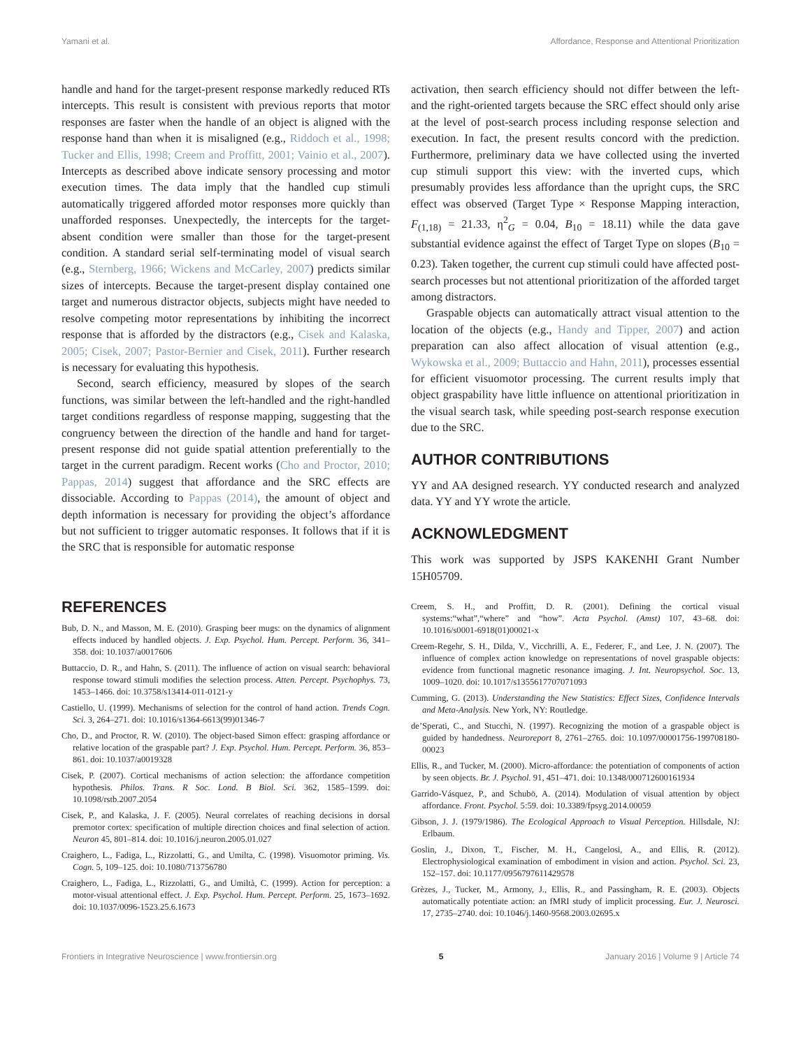Yamani et al. Affordance, Response and Attentional Prioritization
handle and hand for the target-present response markedly reduced RTs intercepts. This result is consistent with previous reports that motor responses are faster when the handle of an object is aligned with the response hand than when it is misaligned (e.g., Riddoch et al., 1998; Tucker and Ellis, 1998; Creem and Proffitt, 2001; Vainio et al., 2007). Intercepts as described above indicate sensory processing and motor execution times. The data imply that the handled cup stimuli automatically triggered afforded motor responses more quickly than unafforded responses. Unexpectedly, the intercepts for the target-absent condition were smaller than those for the target-present condition. A standard serial self-terminating model of visual search (e.g., Sternberg, 1966; Wickens and McCarley, 2007) predicts similar sizes of intercepts. Because the target-present display contained one target and numerous distractor objects, subjects might have needed to resolve competing motor representations by inhibiting the incorrect response that is afforded by the distractors (e.g., Cisek and Kalaska, 2005; Cisek, 2007; Pastor-Bernier and Cisek, 2011). Further research is necessary for evaluating this hypothesis.
Second, search efficiency, measured by slopes of the search functions, was similar between the left-handled and the right-handled target conditions regardless of response mapping, suggesting that the congruency between the direction of the handle and hand for target-present response did not guide spatial attention preferentially to the target in the current paradigm. Recent works (Cho and Proctor, 2010; Pappas, 2014) suggest that affordance and the SRC effects are dissociable. According to Pappas (2014), the amount of object and depth information is necessary for providing the object’s affordance but not sufficient to trigger automatic responses. It follows that if it is the SRC that is responsible for automatic response
activation, then search efficiency should not differ between the left- and the right-oriented targets because the SRC effect should only arise at the level of post-search process including response selection and execution. In fact, the present results concord with the prediction. Furthermore, preliminary data we have collected using the inverted cup stimuli support this view: with the inverted cups, which presumably provides less affordance than the upright cups, the SRC effect was observed (Target Type × Response Mapping interaction, F<sub>(1,18)</sub> = 21.33, η<sup>2</sup><sub>G</sub> = 0.04, B<sub>10</sub> = 18.11) while the data gave substantial evidence against the effect of Target Type on slopes (B<sub>10</sub> = 0.23). Taken together, the current cup stimuli could have affected post-search processes but not attentional prioritization of the afforded target among distractors.
Graspable objects can automatically attract visual attention to the location of the objects (e.g., Handy and Tipper, 2007) and action preparation can also affect allocation of visual attention (e.g., Wykowska et al., 2009; Buttaccio and Hahn, 2011), processes essential for efficient visuomotor processing. The current results imply that object graspability have little influence on attentional prioritization in the visual search task, while speeding post-search response execution due to the SRC.
AUTHOR CONTRIBUTIONS
YY and AA designed research. YY conducted research and analyzed data. YY and YY wrote the article.
ACKNOWLEDGMENT
This work was supported by JSPS KAKENHI Grant Number 15H05709.
REFERENCES
Bub, D. N., and Masson, M. E. (2010). Grasping beer mugs: on the dynamics of alignment effects induced by handled objects. J. Exp. Psychol. Hum. Percept. Perform. 36, 341–358. doi: 10.1037/a0017606
Buttaccio, D. R., and Hahn, S. (2011). The influence of action on visual search: behavioral response toward stimuli modifies the selection process. Atten. Percept. Psychophys. 73, 1453–1466. doi: 10.3758/s13414-011-0121-y
Castiello, U. (1999). Mechanisms of selection for the control of hand action. Trends Cogn. Sci. 3, 264–271. doi: 10.1016/s1364-6613(99)01346-7
Cho, D., and Proctor, R. W. (2010). The object-based Simon effect: grasping affordance or relative location of the graspable part? J. Exp. Psychol. Hum. Percept. Perform. 36, 853–861. doi: 10.1037/a0019328
Cisek, P. (2007). Cortical mechanisms of action selection: the affordance competition hypothesis. Philos. Trans. R Soc. Lond. B Biol. Sci. 362, 1585–1599. doi: 10.1098/rstb.2007.2054
Cisek, P., and Kalaska, J. F. (2005). Neural correlates of reaching decisions in dorsal premotor cortex: specification of multiple direction choices and final selection of action. Neuron 45, 801–814. doi: 10.1016/j.neuron.2005.01.027
Craighero, L., Fadiga, L., Rizzolatti, G., and Umilta, C. (1998). Visuomotor priming. Vis. Cogn. 5, 109–125. doi: 10.1080/713756780
Craighero, L., Fadiga, L., Rizzolatti, G., and Umiltà, C. (1999). Action for perception: a motor-visual attentional effect. J. Exp. Psychol. Hum. Percept. Perform. 25, 1673–1692. doi: 10.1037/0096-1523.25.6.1673
Creem, S. H., and Proffitt, D. R. (2001). Defining the cortical visual systems:“what”,“where” and “how”. Acta Psychol. (Amst) 107, 43–68. doi: 10.1016/s0001-6918(01)00021-x
Creem-Regehr, S. H., Dilda, V., Vicchrilli, A. E., Federer, F., and Lee, J. N. (2007). The influence of complex action knowledge on representations of novel graspable objects: evidence from functional magnetic resonance imaging. J. Int. Neuropsychol. Soc. 13, 1009–1020. doi: 10.1017/s1355617707071093
Cumming, G. (2013). Understanding the New Statistics: Effect Sizes, Confidence Intervals and Meta-Analysis. New York, NY: Routledge.
de’Sperati, C., and Stucchi, N. (1997). Recognizing the motion of a graspable object is guided by handedness. Neuroreport 8, 2761–2765. doi: 10.1097/00001756-199708180-00023
Ellis, R., and Tucker, M. (2000). Micro-affordance: the potentiation of components of action by seen objects. Br. J. Psychol. 91, 451–471. doi: 10.1348/000712600161934
Garrido-Vásquez, P., and Schubö, A. (2014). Modulation of visual attention by object affordance. Front. Psychol. 5:59. doi: 10.3389/fpsyg.2014.00059
Gibson, J. J. (1979/1986). The Ecological Approach to Visual Perception. Hillsdale, NJ: Erlbaum.
Goslin, J., Dixon, T., Fischer, M. H., Cangelosi, A., and Ellis, R. (2012). Electrophysiological examination of embodiment in vision and action. Psychol. Sci. 23, 152–157. doi: 10.1177/0956797611429578
Grèzes, J., Tucker, M., Armony, J., Ellis, R., and Passingham, R. E. (2003). Objects automatically potentiate action: an fMRI study of implicit processing. Eur. J. Neurosci. 17, 2735–2740. doi: 10.1046/j.1460-9568.2003.02695.x
Frontiers in Integrative Neuroscience | www.frontiersin.org 5 January 2016 | Volume 9 | Article 74